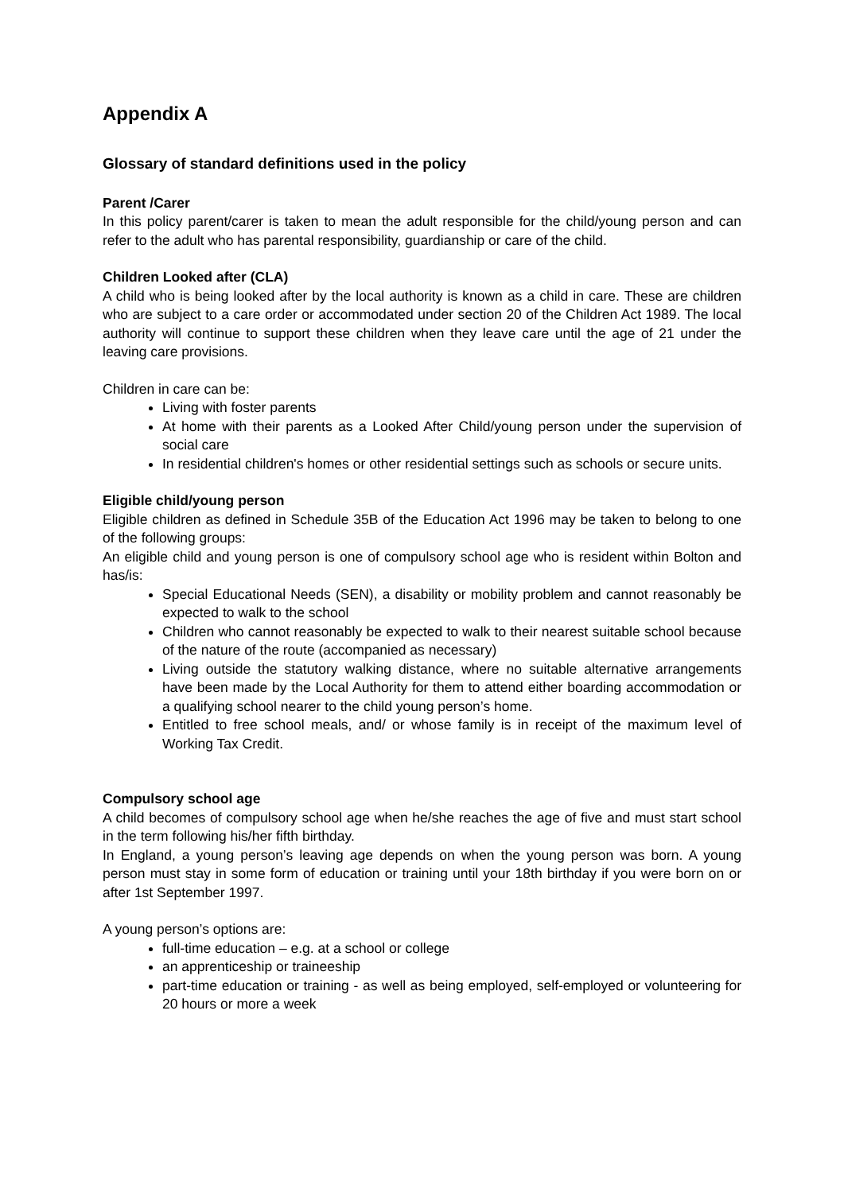Appendix A
Glossary of standard definitions used in the policy
Parent /Carer
In this policy parent/carer is taken to mean the adult responsible for the child/young person and can refer to the adult who has parental responsibility, guardianship or care of the child.
Children Looked after (CLA)
A child who is being looked after by the local authority is known as a child in care. These are children who are subject to a care order or accommodated under section 20 of the Children Act 1989. The local authority will continue to support these children when they leave care until the age of 21 under the leaving care provisions.
Children in care can be:
Living with foster parents
At home with their parents as a Looked After Child/young person under the supervision of social care
In residential children's homes or other residential settings such as schools or secure units.
Eligible child/young person
Eligible children as defined in Schedule 35B of the Education Act 1996 may be taken to belong to one of the following groups:
An eligible child and young person is one of compulsory school age who is resident within Bolton and has/is:
Special Educational Needs (SEN), a disability or mobility problem and cannot reasonably be expected to walk to the school
Children who cannot reasonably be expected to walk to their nearest suitable school because of the nature of the route (accompanied as necessary)
Living outside the statutory walking distance, where no suitable alternative arrangements have been made by the Local Authority for them to attend either boarding accommodation or a qualifying school nearer to the child young person’s home.
Entitled to free school meals, and/ or whose family is in receipt of the maximum level of Working Tax Credit.
Compulsory school age
A child becomes of compulsory school age when he/she reaches the age of five and must start school in the term following his/her fifth birthday.
In England, a young person’s leaving age depends on when the young person was born. A young person must stay in some form of education or training until your 18th birthday if you were born on or after 1st September 1997.
A young person’s options are:
full-time education – e.g. at a school or college
an apprenticeship or traineeship
part-time education or training - as well as being employed, self-employed or volunteering for 20 hours or more a week